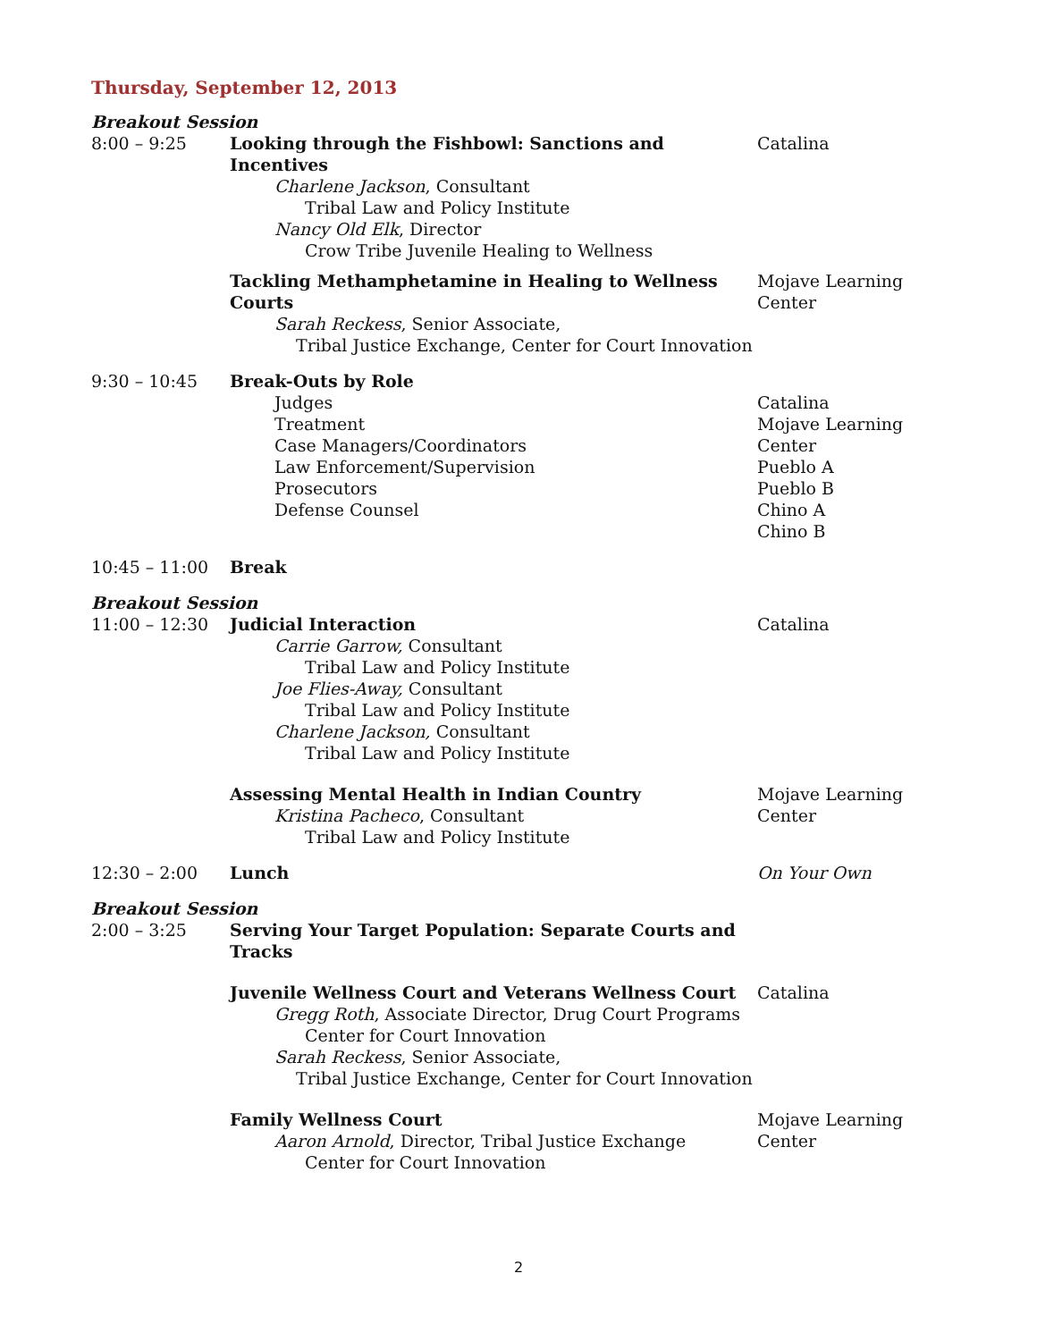Thursday, September 12, 2013
| Breakout Session | | |
| 8:00 – 9:25 | Looking through the Fishbowl: Sanctions and Incentives Charlene Jackson , Consultant Tribal Law and Policy Institute Nancy Old Elk , Director Crow Tribe Juvenile Healing to Wellness | Catalina |
| | Tackling Methamphetamine in Healing to Wellness Courts Sarah Reckess , Senior Associate, Tribal Justice Exchange, Center for Court Innovation | Mojave Learning Center |
| 9:30 – 10:45 | Break-Outs by Role Judges Treatment Case Managers/Coordinators Law Enforcement/Supervision Prosecutors Defense Counsel | Catalina Mojave Learning Center Pueblo A Pueblo B Chino A Chino B |
| 10:45 – 11:00 | Break | |
| Breakout Session | | |
| 11:00 – 12:30 | Judicial Interaction Carrie Garrow, Consultant Tribal Law and Policy Institute Joe Flies-Away, Consultant Tribal Law and Policy Institute Charlene Jackson, Consultant Tribal Law and Policy Institute | Catalina |
| | Assessing Mental Health in Indian Country Kristina Pacheco , Consultant Tribal Law and Policy Institute | Mojave Learning Center |
| 12:30 – 2:00 | Lunch | On Your Own |
| Breakout Session | | |
| 2:00 – 3:25 | Serving Your Target Population: Separate Courts and Tracks | |
| | Juvenile Wellness Court and Veterans Wellness Court Gregg Roth , Associate Director, Drug Court Programs Center for Court Innovation Sarah Reckess , Senior Associate, Tribal Justice Exchange, Center for Court Innovation | Catalina |
| | Family Wellness Court Aaron Arnold , Director, Tribal Justice Exchange Center for Court Innovation | Mojave Learning Center |
2